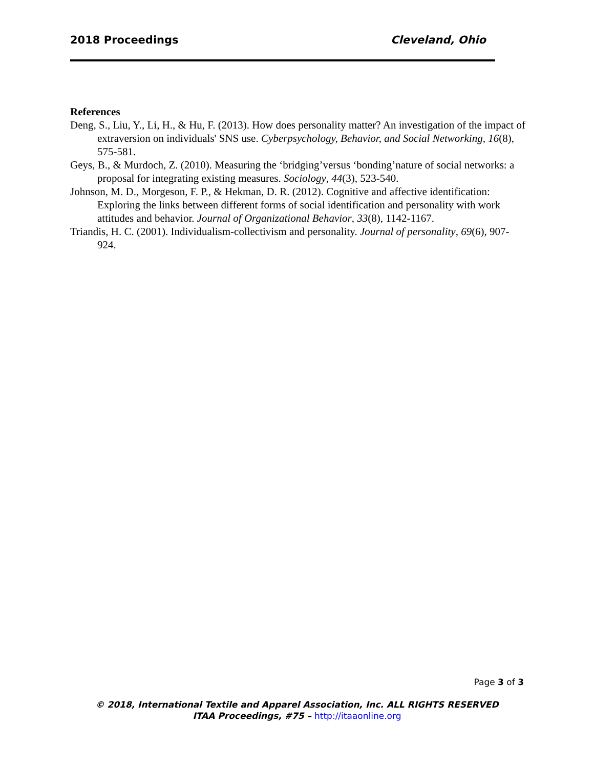2018 Proceedings Cleveland, Ohio
References
Deng, S., Liu, Y., Li, H., & Hu, F. (2013). How does personality matter? An investigation of the impact of extraversion on individuals' SNS use. Cyberpsychology, Behavior, and Social Networking, 16(8), 575-581.
Geys, B., & Murdoch, Z. (2010). Measuring the ‘bridging’versus ‘bonding’nature of social networks: a proposal for integrating existing measures. Sociology, 44(3), 523-540.
Johnson, M. D., Morgeson, F. P., & Hekman, D. R. (2012). Cognitive and affective identification: Exploring the links between different forms of social identification and personality with work attitudes and behavior. Journal of Organizational Behavior, 33(8), 1142-1167.
Triandis, H. C. (2001). Individualism‐collectivism and personality. Journal of personality, 69(6), 907-924.
Page 3 of 3
© 2018, International Textile and Apparel Association, Inc. ALL RIGHTS RESERVED
ITAA Proceedings, #75 – http://itaaonline.org